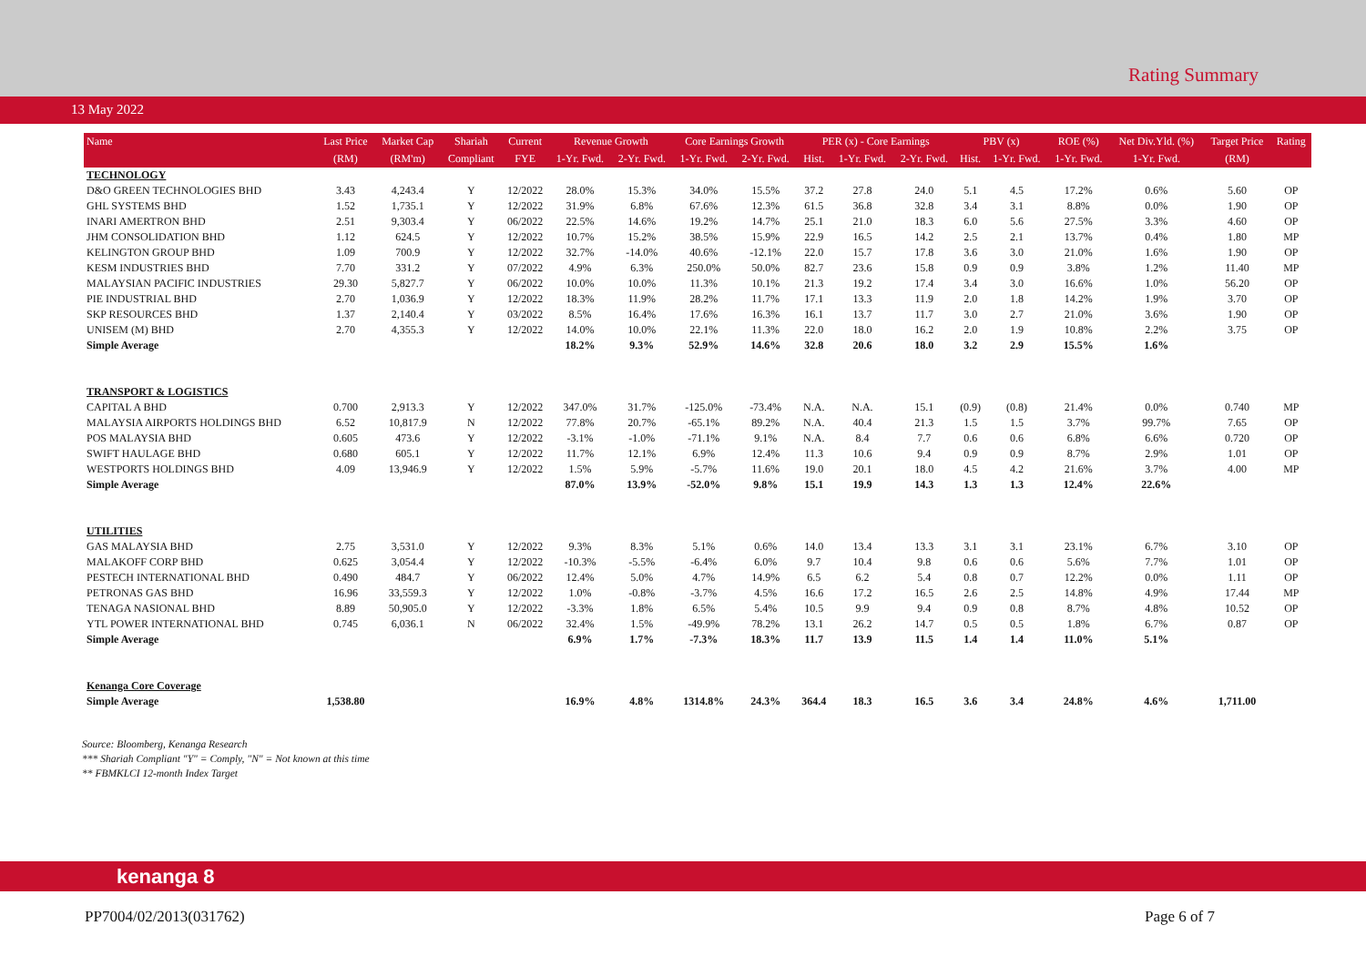Rating Summary
13 May 2022
| Name | Last Price | Market Cap | Shariah | Current | Revenue Growth | | Core Earnings Growth | | PER (x) - Core Earnings | | | PBV (x) | | ROE (%) | Net Div.Yld. (%) | Target Price | Rating |
| --- | --- | --- | --- | --- | --- | --- | --- | --- | --- | --- | --- | --- | --- | --- | --- | --- | --- |
| | (RM) | (RM'm) | Compliant | FYE | 1-Yr. Fwd. | 2-Yr. Fwd. | 1-Yr. Fwd. | 2-Yr. Fwd. | Hist. | 1-Yr. Fwd. | 2-Yr. Fwd. | Hist. | 1-Yr. Fwd. | 1-Yr. Fwd. | 1-Yr. Fwd. | (RM) | |
| TECHNOLOGY | | | | | | | | | | | | | | | | | |
| D&O GREEN TECHNOLOGIES BHD | 3.43 | 4,243.4 | Y | 12/2022 | 28.0% | 15.3% | 34.0% | 15.5% | 37.2 | 27.8 | 24.0 | 5.1 | 4.5 | 17.2% | 0.6% | 5.60 | OP |
| GHL SYSTEMS BHD | 1.52 | 1,735.1 | Y | 12/2022 | 31.9% | 6.8% | 67.6% | 12.3% | 61.5 | 36.8 | 32.8 | 3.4 | 3.1 | 8.8% | 0.0% | 1.90 | OP |
| INARI AMERTRON BHD | 2.51 | 9,303.4 | Y | 06/2022 | 22.5% | 14.6% | 19.2% | 14.7% | 25.1 | 21.0 | 18.3 | 6.0 | 5.6 | 27.5% | 3.3% | 4.60 | OP |
| JHM CONSOLIDATION BHD | 1.12 | 624.5 | Y | 12/2022 | 10.7% | 15.2% | 38.5% | 15.9% | 22.9 | 16.5 | 14.2 | 2.5 | 2.1 | 13.7% | 0.4% | 1.80 | MP |
| KELINGTON GROUP BHD | 1.09 | 700.9 | Y | 12/2022 | 32.7% | -14.0% | 40.6% | -12.1% | 22.0 | 15.7 | 17.8 | 3.6 | 3.0 | 21.0% | 1.6% | 1.90 | OP |
| KESM INDUSTRIES BHD | 7.70 | 331.2 | Y | 07/2022 | 4.9% | 6.3% | 250.0% | 50.0% | 82.7 | 23.6 | 15.8 | 0.9 | 0.9 | 3.8% | 1.2% | 11.40 | MP |
| MALAYSIAN PACIFIC INDUSTRIES | 29.30 | 5,827.7 | Y | 06/2022 | 10.0% | 10.0% | 11.3% | 10.1% | 21.3 | 19.2 | 17.4 | 3.4 | 3.0 | 16.6% | 1.0% | 56.20 | OP |
| PIE INDUSTRIAL BHD | 2.70 | 1,036.9 | Y | 12/2022 | 18.3% | 11.9% | 28.2% | 11.7% | 17.1 | 13.3 | 11.9 | 2.0 | 1.8 | 14.2% | 1.9% | 3.70 | OP |
| SKP RESOURCES BHD | 1.37 | 2,140.4 | Y | 03/2022 | 8.5% | 16.4% | 17.6% | 16.3% | 16.1 | 13.7 | 11.7 | 3.0 | 2.7 | 21.0% | 3.6% | 1.90 | OP |
| UNISEM (M) BHD | 2.70 | 4,355.3 | Y | 12/2022 | 14.0% | 10.0% | 22.1% | 11.3% | 22.0 | 18.0 | 16.2 | 2.0 | 1.9 | 10.8% | 2.2% | 3.75 | OP |
| Simple Average | | | | | 18.2% | 9.3% | 52.9% | 14.6% | 32.8 | 20.6 | 18.0 | 3.2 | 2.9 | 15.5% | 1.6% | | |
| TRANSPORT & LOGISTICS | | | | | | | | | | | | | | | | | |
| CAPITAL A BHD | 0.700 | 2,913.3 | Y | 12/2022 | 347.0% | 31.7% | -125.0% | -73.4% | N.A. | N.A. | 15.1 | (0.9) | (0.8) | 21.4% | 0.0% | 0.740 | MP |
| MALAYSIA AIRPORTS HOLDINGS BHD | 6.52 | 10,817.9 | N | 12/2022 | 77.8% | 20.7% | -65.1% | 89.2% | N.A. | 40.4 | 21.3 | 1.5 | 1.5 | 3.7% | 99.7% | 7.65 | OP |
| POS MALAYSIA BHD | 0.605 | 473.6 | Y | 12/2022 | -3.1% | -1.0% | -71.1% | 9.1% | N.A. | 8.4 | 7.7 | 0.6 | 0.6 | 6.8% | 6.6% | 0.720 | OP |
| SWIFT HAULAGE BHD | 0.680 | 605.1 | Y | 12/2022 | 11.7% | 12.1% | 6.9% | 12.4% | 11.3 | 10.6 | 9.4 | 0.9 | 0.9 | 8.7% | 2.9% | 1.01 | OP |
| WESTPORTS HOLDINGS BHD | 4.09 | 13,946.9 | Y | 12/2022 | 1.5% | 5.9% | -5.7% | 11.6% | 19.0 | 20.1 | 18.0 | 4.5 | 4.2 | 21.6% | 3.7% | 4.00 | MP |
| Simple Average | | | | | 87.0% | 13.9% | -52.0% | 9.8% | 15.1 | 19.9 | 14.3 | 1.3 | 1.3 | 12.4% | 22.6% | | |
| UTILITIES | | | | | | | | | | | | | | | | | |
| GAS MALAYSIA BHD | 2.75 | 3,531.0 | Y | 12/2022 | 9.3% | 8.3% | 5.1% | 0.6% | 14.0 | 13.4 | 13.3 | 3.1 | 3.1 | 23.1% | 6.7% | 3.10 | OP |
| MALAKOFF CORP BHD | 0.625 | 3,054.4 | Y | 12/2022 | -10.3% | -5.5% | -6.4% | 6.0% | 9.7 | 10.4 | 9.8 | 0.6 | 0.6 | 5.6% | 7.7% | 1.01 | OP |
| PESTECH INTERNATIONAL BHD | 0.490 | 484.7 | Y | 06/2022 | 12.4% | 5.0% | 4.7% | 14.9% | 6.5 | 6.2 | 5.4 | 0.8 | 0.7 | 12.2% | 0.0% | 1.11 | OP |
| PETRONAS GAS BHD | 16.96 | 33,559.3 | Y | 12/2022 | 1.0% | -0.8% | -3.7% | 4.5% | 16.6 | 17.2 | 16.5 | 2.6 | 2.5 | 14.8% | 4.9% | 17.44 | MP |
| TENAGA NASIONAL BHD | 8.89 | 50,905.0 | Y | 12/2022 | -3.3% | 1.8% | 6.5% | 5.4% | 10.5 | 9.9 | 9.4 | 0.9 | 0.8 | 8.7% | 4.8% | 10.52 | OP |
| YTL POWER INTERNATIONAL BHD | 0.745 | 6,036.1 | N | 06/2022 | 32.4% | 1.5% | -49.9% | 78.2% | 13.1 | 26.2 | 14.7 | 0.5 | 0.5 | 1.8% | 6.7% | 0.87 | OP |
| Simple Average | | | | | 6.9% | 1.7% | -7.3% | 18.3% | 11.7 | 13.9 | 11.5 | 1.4 | 1.4 | 11.0% | 5.1% | | |
| Kenanga Core Coverage | | | | | | | | | | | | | | | | | |
| Simple Average | 1,538.80 | | | | 16.9% | 4.8% | 1314.8% | 24.3% | 364.4 | 18.3 | 16.5 | 3.6 | 3.4 | 24.8% | 4.6% | 1,711.00 | |
Source: Bloomberg, Kenanga Research
*** Shariah Compliant "Y" = Comply, "N" = Not known at this time
** FBMKLCI 12-month Index Target
kenanga 8
PP7004/02/2013(031762) Page 6 of 7